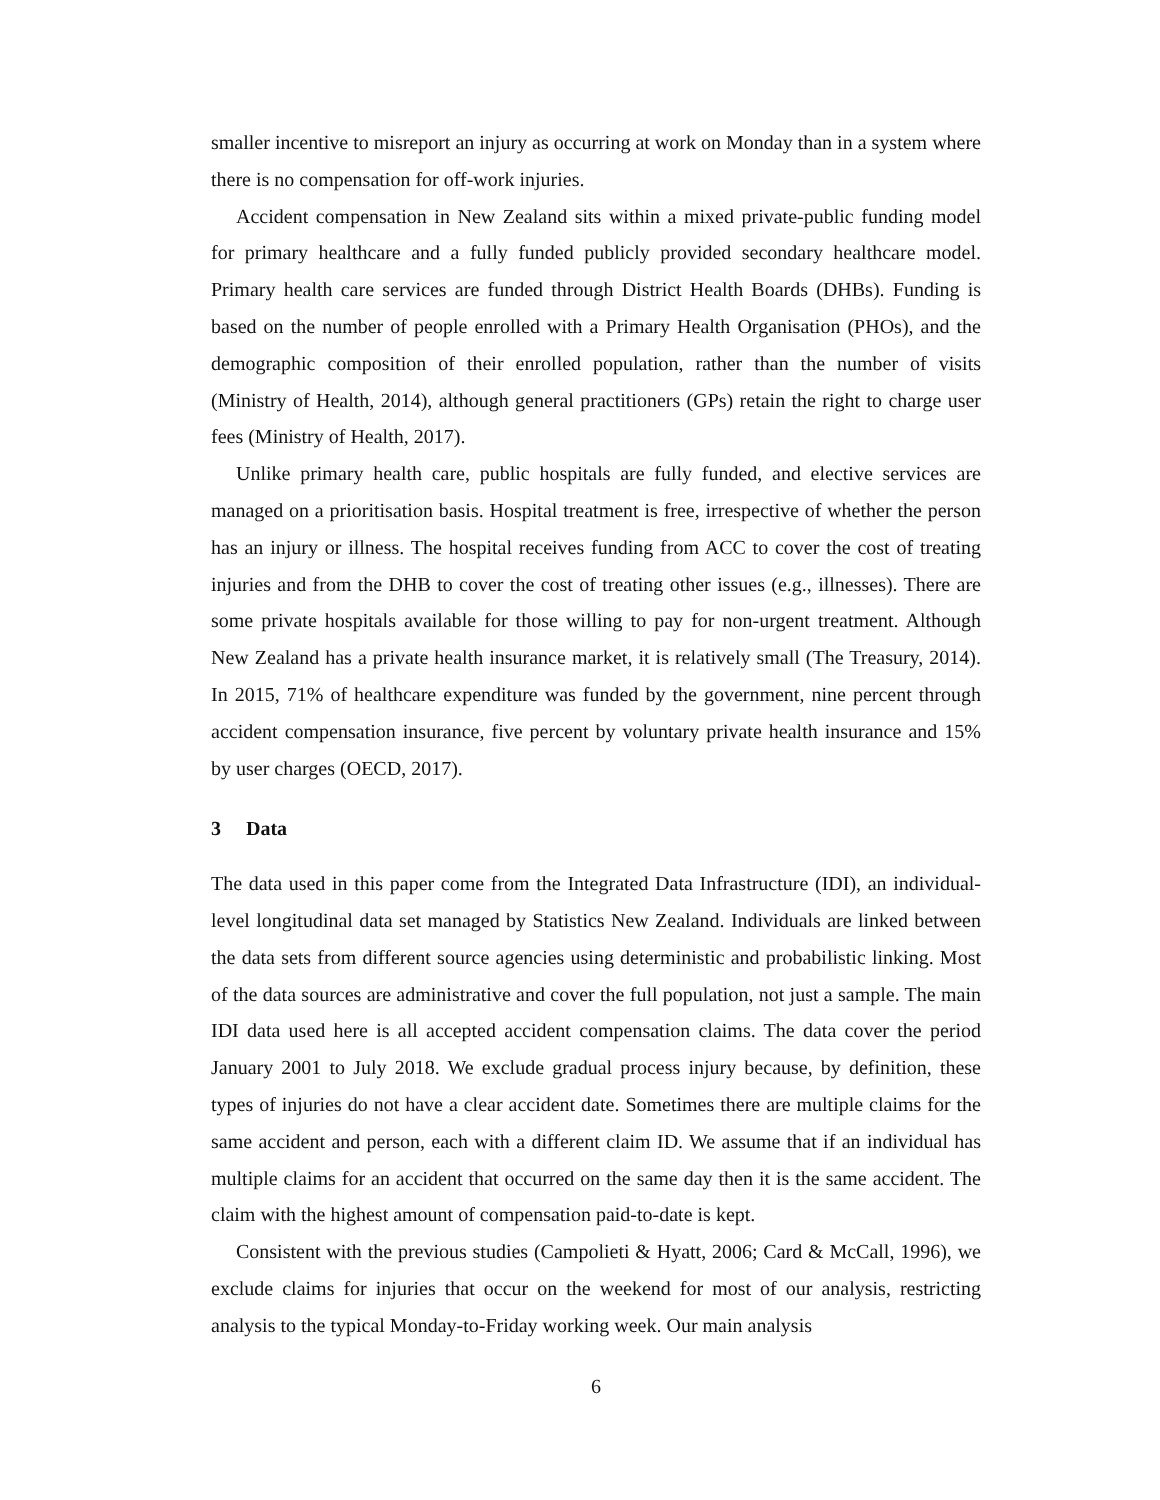smaller incentive to misreport an injury as occurring at work on Monday than in a system where there is no compensation for off-work injuries.
Accident compensation in New Zealand sits within a mixed private-public funding model for primary healthcare and a fully funded publicly provided secondary healthcare model. Primary health care services are funded through District Health Boards (DHBs). Funding is based on the number of people enrolled with a Primary Health Organisation (PHOs), and the demographic composition of their enrolled population, rather than the number of visits (Ministry of Health, 2014), although general practitioners (GPs) retain the right to charge user fees (Ministry of Health, 2017).
Unlike primary health care, public hospitals are fully funded, and elective services are managed on a prioritisation basis. Hospital treatment is free, irrespective of whether the person has an injury or illness. The hospital receives funding from ACC to cover the cost of treating injuries and from the DHB to cover the cost of treating other issues (e.g., illnesses). There are some private hospitals available for those willing to pay for non-urgent treatment. Although New Zealand has a private health insurance market, it is relatively small (The Treasury, 2014). In 2015, 71% of healthcare expenditure was funded by the government, nine percent through accident compensation insurance, five percent by voluntary private health insurance and 15% by user charges (OECD, 2017).
3 Data
The data used in this paper come from the Integrated Data Infrastructure (IDI), an individual-level longitudinal data set managed by Statistics New Zealand. Individuals are linked between the data sets from different source agencies using deterministic and probabilistic linking. Most of the data sources are administrative and cover the full population, not just a sample. The main IDI data used here is all accepted accident compensation claims. The data cover the period January 2001 to July 2018. We exclude gradual process injury because, by definition, these types of injuries do not have a clear accident date. Sometimes there are multiple claims for the same accident and person, each with a different claim ID. We assume that if an individual has multiple claims for an accident that occurred on the same day then it is the same accident. The claim with the highest amount of compensation paid-to-date is kept.
Consistent with the previous studies (Campolieti & Hyatt, 2006; Card & McCall, 1996), we exclude claims for injuries that occur on the weekend for most of our analysis, restricting analysis to the typical Monday-to-Friday working week. Our main analysis
6